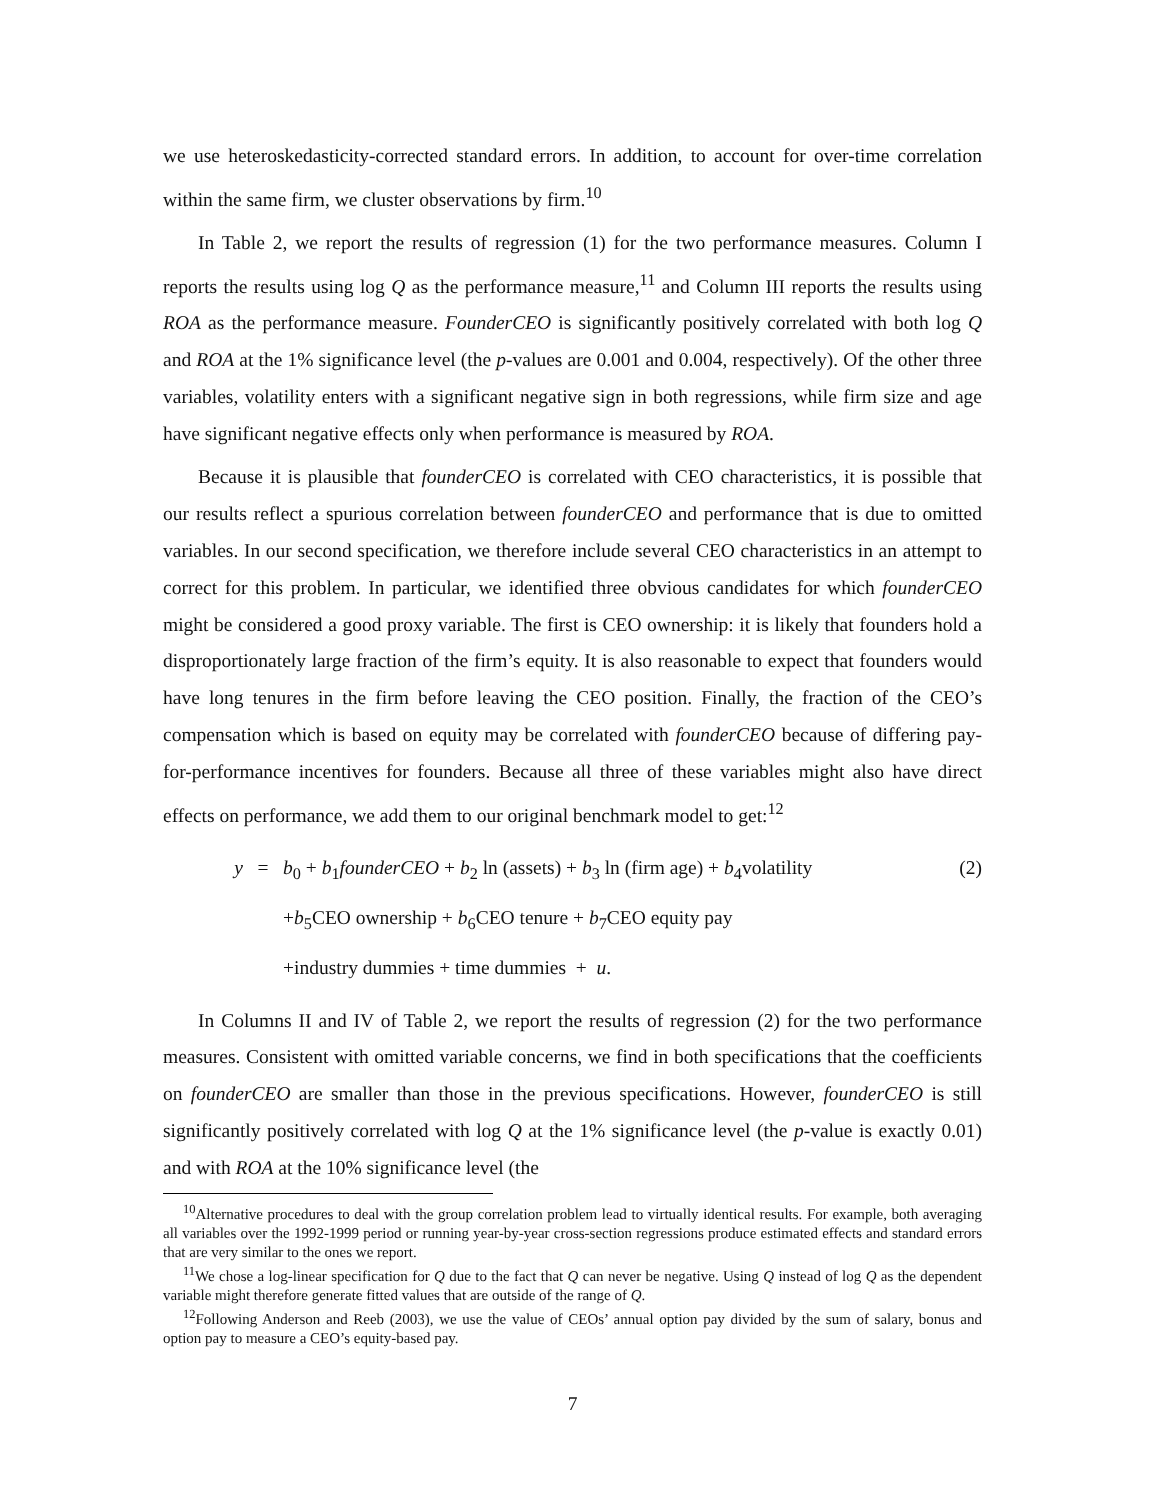we use heteroskedasticity-corrected standard errors. In addition, to account for over-time correlation within the same firm, we cluster observations by firm.<sup>10</sup>
In Table 2, we report the results of regression (1) for the two performance measures. Column I reports the results using log Q as the performance measure,<sup>11</sup> and Column III reports the results using ROA as the performance measure. FounderCEO is significantly positively correlated with both log Q and ROA at the 1% significance level (the p-values are 0.001 and 0.004, respectively). Of the other three variables, volatility enters with a significant negative sign in both regressions, while firm size and age have significant negative effects only when performance is measured by ROA.
Because it is plausible that founderCEO is correlated with CEO characteristics, it is possible that our results reflect a spurious correlation between founderCEO and performance that is due to omitted variables. In our second specification, we therefore include several CEO characteristics in an attempt to correct for this problem. In particular, we identified three obvious candidates for which founderCEO might be considered a good proxy variable. The first is CEO ownership: it is likely that founders hold a disproportionately large fraction of the firm’s equity. It is also reasonable to expect that founders would have long tenures in the firm before leaving the CEO position. Finally, the fraction of the CEO’s compensation which is based on equity may be correlated with founderCEO because of differing pay-for-performance incentives for founders. Because all three of these variables might also have direct effects on performance, we add them to our original benchmark model to get:<sup>12</sup>
y
=
b<sub>0</sub> + b<sub>1</sub>founderCEO + b<sub>2</sub> ln (assets) + b<sub>3</sub> ln (firm age) + b<sub>4</sub>volatility
(2)
+b<sub>5</sub>CEO ownership + b<sub>6</sub>CEO tenure + b<sub>7</sub>CEO equity pay
+industry dummies + time dummies + u.
In Columns II and IV of Table 2, we report the results of regression (2) for the two performance measures. Consistent with omitted variable concerns, we find in both specifications that the coefficients on founderCEO are smaller than those in the previous specifications. However, founderCEO is still significantly positively correlated with log Q at the 1% significance level (the p-value is exactly 0.01) and with ROA at the 10% significance level (the
<sup>10</sup> Alternative procedures to deal with the group correlation problem lead to virtually identical results. For example, both averaging all variables over the 1992-1999 period or running year-by-year cross-section regressions produce estimated effects and standard errors that are very similar to the ones we report.
<sup>11</sup> We chose a log-linear specification for Q due to the fact that Q can never be negative. Using Q instead of log Q as the dependent variable might therefore generate fitted values that are outside of the range of Q.
<sup>12</sup> Following Anderson and Reeb (2003), we use the value of CEOs’ annual option pay divided by the sum of salary, bonus and option pay to measure a CEO’s equity-based pay.
7